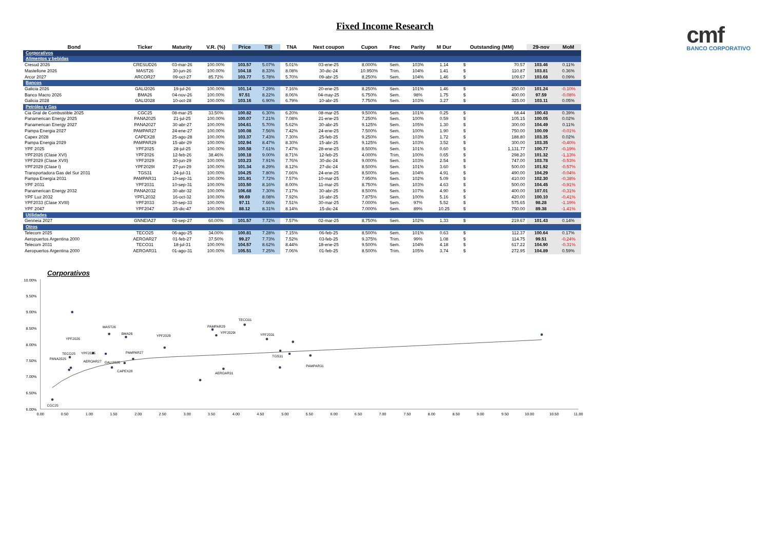Fixed Income Research
cmf
BANCO CORPORATIVO
| Bond | Ticker | Maturity | V.R. (%) | Price | TIR | TNA | Next coupon | Cupon | Frec | Parity | M Dur | Outstanding (MM) | | 29-nov | MoM |
| --- | --- | --- | --- | --- | --- | --- | --- | --- | --- | --- | --- | --- | --- | --- | --- |
| Corporativos | | | | | | | | | | | | | | | |
| Alimentos y bebidas | | | | | | | | | | | | | | | |
| Cresud 2026 | CRESUD26 | 03-mar-26 | 100.00% | 103.57 | 5.07% | 5.01% | 03-ene-25 | 8.000% | Sem. | 103% | 1.14 | $ | 70.57 | 103.46 | 0.11% |
| Mastellone 2026 | MAST26 | 30-jun-26 | 100.00% | 104.18 | 8.33% | 8.08% | 30-dic-24 | 10.950% | Trim. | 104% | 1.41 | $ | 110.87 | 103.81 | 0.36% |
| Arcor 2027 | ARCOR27 | 09-oct-27 | 85.72% | 103.77 | 5.78% | 5.70% | 09-abr-25 | 8.250% | Sem. | 104% | 1.46 | $ | 109.67 | 103.68 | 0.09% |
| Bancos | | | | | | | | | | | | | | | |
| Galicia 2026 | GALI2026 | 19-jul-26 | 100.00% | 101.14 | 7.29% | 7.16% | 20-ene-25 | 8.250% | Sem. | 101% | 1.46 | $ | 250.00 | 101.24 | -0.10% |
| Banco Macro 2026 | BMA26 | 04-nov-26 | 100.00% | 97.51 | 8.22% | 8.06% | 04-may-25 | 6.750% | Sem. | 98% | 1.75 | $ | 400.00 | 97.59 | -0.08% |
| Galicia 2028 | GALI2028 | 10-oct-28 | 100.00% | 103.16 | 6.90% | 6.79% | 10-abr-25 | 7.750% | Sem. | 103% | 3.27 | $ | 325.00 | 103.11 | 0.05% |
| Petróleo y Gas | | | | | | | | | | | | | | | |
| Cia Gral de Combustible 2025 | CGC25 | 08-mar-25 | 33.50% | 100.82 | 6.30% | 6.20% | 08-mar-25 | 9.500% | Sem. | 101% | 0.25 | $ | 68.44 | 100.43 | 0.39% |
| Panamerican Energy 2025 | PANA2025 | 21-jul-25 | 100.00% | 100.07 | 7.21% | 7.08% | 21-ene-25 | 7.250% | Sem. | 100% | 0.59 | $ | 105.15 | 100.05 | 0.02% |
| Panamerican Energy 2027 | PANA2027 | 30-abr-27 | 100.00% | 104.61 | 5.70% | 5.62% | 30-abr-25 | 9.125% | Sem. | 105% | 1.30 | $ | 300.00 | 104.49 | 0.11% |
| Pampa Energia 2027 | PAMPAR27 | 24-ene-27 | 100.00% | 100.08 | 7.56% | 7.42% | 24-ene-25 | 7.500% | Sem. | 100% | 1.90 | $ | 750.00 | 100.09 | -0.01% |
| Capex 2028 | CAPEX28 | 25-ago-28 | 100.00% | 103.37 | 7.43% | 7.30% | 25-feb-25 | 9.250% | Sem. | 103% | 1.72 | $ | 188.80 | 103.35 | 0.02% |
| Pampa Energia 2029 | PAMPAR29 | 15-abr-29 | 100.00% | 102.94 | 8.47% | 8.30% | 15-abr-25 | 9.125% | Sem. | 103% | 3.52 | $ | 300.00 | 103.35 | -0.40% |
| YPF 2025 | YPF2025 | 28-jul-25 | 100.00% | 100.58 | 7.61% | 7.47% | 28-ene-25 | 8.500% | Sem. | 101% | 0.60 | $ | 1,131.77 | 100.77 | -0.19% |
| YPF2026 (Clase XVI) | YPF2026 | 12-feb-26 | 38.46% | 100.18 | 9.00% | 8.71% | 12-feb-25 | 4.000% | Trim. | 100% | 0.65 | $ | 298.20 | 101.32 | -1.13% |
| YPF2029 (Clase XVII) | YPF2029 | 30-jun-29 | 100.00% | 103.23 | 7.91% | 7.76% | 30-dic-24 | 9.000% | Sem. | 103% | 2.54 | $ | 747.00 | 103.78 | -0.53% |
| YPF2029 (Clase I) | YPF2029I | 27-jun-29 | 100.00% | 101.34 | 8.29% | 8.12% | 27-dic-24 | 8.500% | Sem. | 101% | 3.60 | $ | 500.00 | 101.92 | -0.57% |
| Transportadora Gas del Sur 2031 | TGS31 | 24-jul-31 | 100.00% | 104.25 | 7.80% | 7.66% | 24-ene-25 | 8.500% | Sem. | 104% | 4.91 | $ | 490.00 | 104.29 | -0.04% |
| Pampa Energía 2031 | PAMPAR31 | 10-sep-31 | 100.00% | 101.91 | 7.72% | 7.57% | 10-mar-25 | 7.950% | Sem. | 102% | 5.09 | $ | 410.00 | 102.30 | -0.38% |
| YPF 2031 | YPF2031 | 10-sep-31 | 100.00% | 103.50 | 8.16% | 8.00% | 11-mar-25 | 8.750% | Sem. | 103% | 4.63 | $ | 500.00 | 104.45 | -0.91% |
| Panamerican Energy 2032 | PANA2032 | 30-abr-32 | 100.00% | 106.68 | 7.30% | 7.17% | 30-abr-25 | 8.500% | Sem. | 107% | 4.90 | $ | 400.00 | 107.01 | -0.31% |
| YPF Luz 2032 | YPFL2032 | 16-oct-32 | 100.00% | 99.69 | 8.08% | 7.92% | 16-abr-25 | 7.875% | Sem. | 100% | 5.16 | $ | 420.00 | 100.10 | -0.41% |
| YPF2033 (Clase XVIII) | YPF2033 | 30-sep-33 | 100.00% | 97.11 | 7.66% | 7.51% | 30-mar-25 | 7.000% | Sem. | 97% | 5.52 | $ | 575.65 | 98.28 | -1.19% |
| YPF 2047 | YPF2047 | 15-dic-47 | 100.00% | 88.12 | 8.31% | 8.14% | 15-dic-24 | 7.000% | Sem. | 89% | 10.25 | $ | 750.00 | 89.38 | -1.41% |
| Utilidades | | | | | | | | | | | | | | | |
| Genneia 2027 | GNNEIA27 | 02-sep-27 | 60.00% | 101.57 | 7.72% | 7.57% | 02-mar-25 | 8.750% | Sem. | 102% | 1.33 | $ | 219.67 | 101.43 | 0.14% |
| Otros | | | | | | | | | | | | | | | |
| Telecom 2025 | TECO25 | 06-ago-25 | 34.00% | 100.81 | 7.28% | 7.15% | 06-feb-25 | 8.500% | Sem. | 101% | 0.63 | $ | 112.37 | 100.64 | 0.17% |
| Aeropuertos Argentina 2000 | AEROAR27 | 01-feb-27 | 37.50% | 99.27 | 7.73% | 7.52% | 03-feb-25 | 9.375% | Trim. | 99% | 1.08 | $ | 114.75 | 99.51 | -0.24% |
| Telecom 2031 | TECO31 | 18-jul-31 | 100.00% | 104.57 | 8.62% | 8.44% | 18-ene-25 | 9.500% | Sem. | 104% | 4.18 | $ | 617.22 | 104.90 | -0.31% |
| Aeropuertos Argentina 2000 | AEROAR31 | 01-ago-31 | 100.00% | 105.51 | 7.25% | 7.06% | 01-feb-25 | 8.500% | Trim. | 105% | 3.74 | $ | 272.95 | 104.89 | 0.59% |
Corporativos
10.00%
9.50%
9.00%
8.50%
8.00%
7.50%
7.00%
6.50%
6.00%
0.00
0.50
1.00
1.50
2.00
2.50
3.00
3.50
4.00
4.50
5.00
5.50
6.00
6.50
7.00
7.50
8.00
8.50
9.00
9.50
10.00
10.50
11.00
YPF2026
MAST26
BMA26
YPF2029
PAMPAR29
YPF2029I
TECO31
YPF2031
TECO25
YPF2025
PAMPAR27
PANA2025
AEROAR27
GALI2026
CAPEX28
AEROAR31
TGS31
PAMPAR31
CGC25